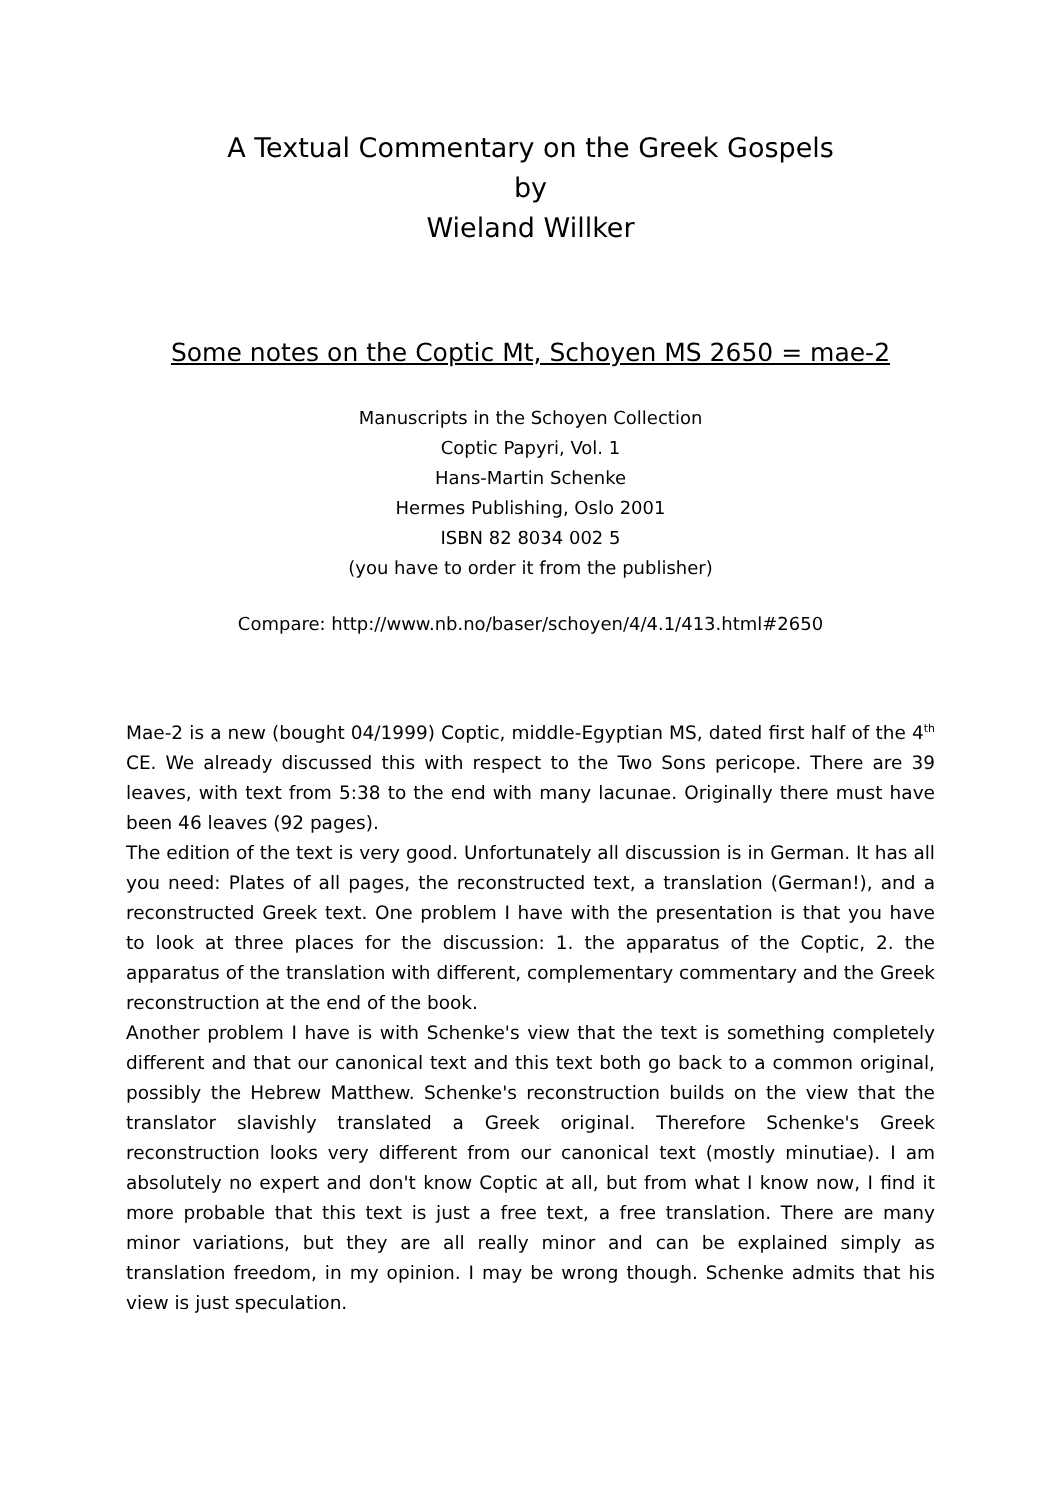A Textual Commentary on the Greek Gospels
by
Wieland Willker
Some notes on the Coptic Mt, Schoyen MS 2650 = mae-2
Manuscripts in the Schoyen Collection
Coptic Papyri, Vol. 1
Hans-Martin Schenke
Hermes Publishing, Oslo 2001
ISBN 82 8034 002 5
(you have to order it from the publisher)
Compare: http://www.nb.no/baser/schoyen/4/4.1/413.html#2650
Mae-2 is a new (bought 04/1999) Coptic, middle-Egyptian MS, dated first half of the 4<sup>th</sup> CE. We already discussed this with respect to the Two Sons pericope. There are 39 leaves, with text from 5:38 to the end with many lacunae. Originally there must have been 46 leaves (92 pages).
The edition of the text is very good. Unfortunately all discussion is in German. It has all you need: Plates of all pages, the reconstructed text, a translation (German!), and a reconstructed Greek text. One problem I have with the presentation is that you have to look at three places for the discussion: 1. the apparatus of the Coptic, 2. the apparatus of the translation with different, complementary commentary and the Greek reconstruction at the end of the book.
Another problem I have is with Schenke's view that the text is something completely different and that our canonical text and this text both go back to a common original, possibly the Hebrew Matthew. Schenke's reconstruction builds on the view that the translator slavishly translated a Greek original. Therefore Schenke's Greek reconstruction looks very different from our canonical text (mostly minutiae). I am absolutely no expert and don't know Coptic at all, but from what I know now, I find it more probable that this text is just a free text, a free translation. There are many minor variations, but they are all really minor and can be explained simply as translation freedom, in my opinion. I may be wrong though. Schenke admits that his view is just speculation.